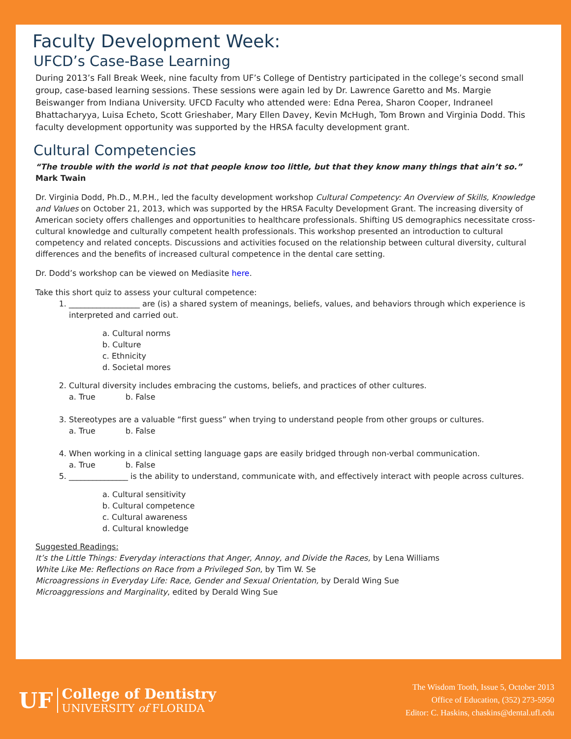Faculty Development Week:
UFCD’s Case-Base Learning
During 2013’s Fall Break Week, nine faculty from UF’s College of Dentistry participated in the college’s second small group, case-based learning sessions. These sessions were again led by Dr. Lawrence Garetto and Ms. Margie Beiswanger from Indiana University. UFCD Faculty who attended were: Edna Perea, Sharon Cooper, Indraneel Bhattacharyya, Luisa Echeto, Scott Grieshaber, Mary Ellen Davey, Kevin McHugh, Tom Brown and Virginia Dodd. This faculty development opportunity was supported by the HRSA faculty development grant.
Cultural Competencies
“The trouble with the world is not that people know too little, but that they know many things that ain’t so.” Mark Twain
Dr. Virginia Dodd, Ph.D., M.P.H., led the faculty development workshop Cultural Competency: An Overview of Skills, Knowledge and Values on October 21, 2013, which was supported by the HRSA Faculty Development Grant. The increasing diversity of American society offers challenges and opportunities to healthcare professionals. Shifting US demographics necessitate cross-cultural knowledge and culturally competent health professionals. This workshop presented an introduction to cultural competency and related concepts. Discussions and activities focused on the relationship between cultural diversity, cultural differences and the benefits of increased cultural competence in the dental care setting.
Dr. Dodd’s workshop can be viewed on Mediasite here.
Take this short quiz to assess your cultural competence:
1. __________________ are (is) a shared system of meanings, beliefs, values, and behaviors through which experience is interpreted and carried out.
a. Cultural norms
b. Culture
c. Ethnicity
d. Societal mores
2. Cultural diversity includes embracing the customs, beliefs, and practices of other cultures.
a. True b. False
3. Stereotypes are a valuable “first guess” when trying to understand people from other groups or cultures.
a. True b. False
4. When working in a clinical setting language gaps are easily bridged through non-verbal communication.
a. True b. False
5. _______________ is the ability to understand, communicate with, and effectively interact with people across cultures.
a. Cultural sensitivity
b. Cultural competence
c. Cultural awareness
d. Cultural knowledge
Suggested Readings:
It’s the Little Things: Everyday interactions that Anger, Annoy, and Divide the Races, by Lena Williams
White Like Me: Reflections on Race from a Privileged Son, by Tim W. Se
Microagressions in Everyday Life: Race, Gender and Sexual Orientation, by Derald Wing Sue
Microaggressions and Marginality, edited by Derald Wing Sue
UF College of Dentistry
UNIVERSITY of FLORIDA
The Wisdom Tooth, Issue 5, October 2013
Office of Education, (352) 273-5950
Editor: C. Haskins, chaskins@dental.ufl.edu